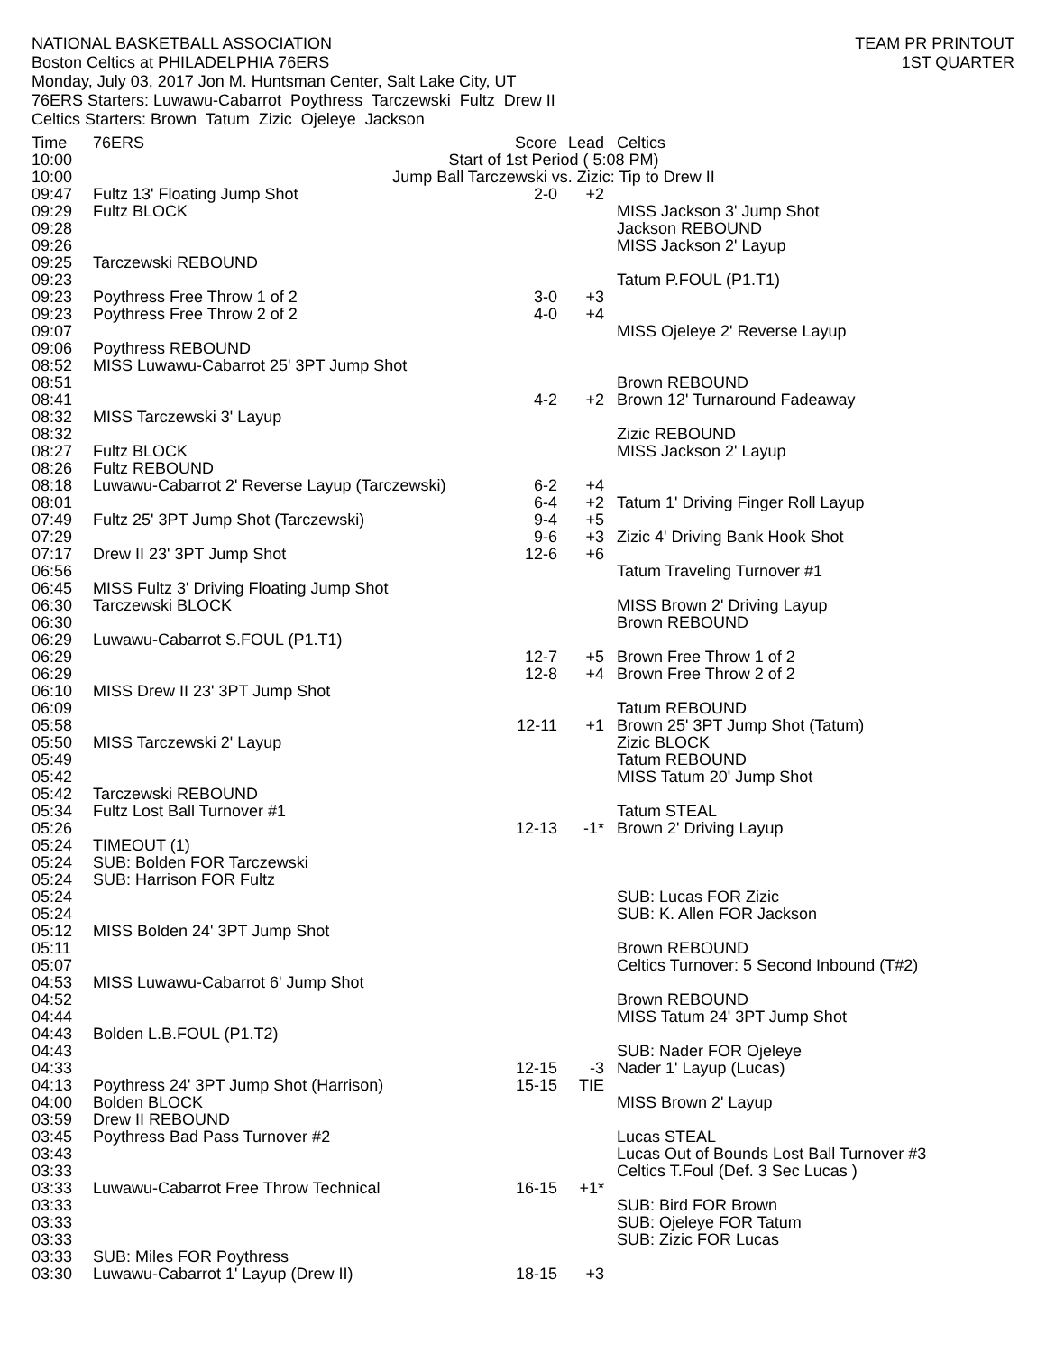NATIONAL BASKETBALL ASSOCIATION
Boston Celtics at PHILADELPHIA 76ERS
Monday, July 03, 2017 Jon M. Huntsman Center, Salt Lake City, UT
76ERS Starters: Luwawu-Cabarrot Poythress Tarczewski Fultz Drew II
Celtics Starters: Brown Tatum Zizic Ojeleye Jackson
TEAM PR PRINTOUT
1ST QUARTER
| Time | 76ERS | Score | Lead | Celtics |
| --- | --- | --- | --- | --- |
| 10:00 | Start of 1st Period ( 5:08 PM) | | | |
| 10:00 | Jump Ball Tarczewski vs. Zizic: Tip to Drew II | | | |
| 09:47 | Fultz 13' Floating Jump Shot | 2-0 | +2 | |
| 09:29 | Fultz BLOCK | | | MISS Jackson 3' Jump Shot |
| 09:28 | | | | Jackson REBOUND |
| 09:26 | | | | MISS Jackson 2' Layup |
| 09:25 | Tarczewski REBOUND | | | |
| 09:23 | | | | Tatum P.FOUL (P1.T1) |
| 09:23 | Poythress Free Throw 1 of 2 | 3-0 | +3 | |
| 09:23 | Poythress Free Throw 2 of 2 | 4-0 | +4 | |
| 09:07 | | | | MISS Ojeleye 2' Reverse Layup |
| 09:06 | Poythress REBOUND | | | |
| 08:52 | MISS Luwawu-Cabarrot 25' 3PT Jump Shot | | | |
| 08:51 | | | | Brown REBOUND |
| 08:41 | | 4-2 | +2 | Brown 12' Turnaround Fadeaway |
| 08:32 | MISS Tarczewski 3' Layup | | | |
| 08:32 | | | | Zizic REBOUND |
| 08:27 | Fultz BLOCK | | | MISS Jackson 2' Layup |
| 08:26 | Fultz REBOUND | | | |
| 08:18 | Luwawu-Cabarrot 2' Reverse Layup (Tarczewski) | 6-2 | +4 | |
| 08:01 | | 6-4 | +2 | Tatum 1' Driving Finger Roll Layup |
| 07:49 | Fultz 25' 3PT Jump Shot (Tarczewski) | 9-4 | +5 | |
| 07:29 | | 9-6 | +3 | Zizic 4' Driving Bank Hook Shot |
| 07:17 | Drew II 23' 3PT Jump Shot | 12-6 | +6 | |
| 06:56 | | | | Tatum Traveling Turnover #1 |
| 06:45 | MISS Fultz 3' Driving Floating Jump Shot | | | |
| 06:30 | Tarczewski BLOCK | | | MISS Brown 2' Driving Layup |
| 06:30 | | | | Brown REBOUND |
| 06:29 | Luwawu-Cabarrot S.FOUL (P1.T1) | | | |
| 06:29 | | 12-7 | +5 | Brown Free Throw 1 of 2 |
| 06:29 | | 12-8 | +4 | Brown Free Throw 2 of 2 |
| 06:10 | MISS Drew II 23' 3PT Jump Shot | | | |
| 06:09 | | | | Tatum REBOUND |
| 05:58 | | 12-11 | +1 | Brown 25' 3PT Jump Shot (Tatum) |
| 05:50 | MISS Tarczewski 2' Layup | | | Zizic BLOCK |
| 05:49 | | | | Tatum REBOUND |
| 05:42 | | | | MISS Tatum 20' Jump Shot |
| 05:42 | Tarczewski REBOUND | | | |
| 05:34 | Fultz Lost Ball Turnover #1 | | | Tatum STEAL |
| 05:26 | | 12-13 | -1* | Brown 2' Driving Layup |
| 05:24 | TIMEOUT (1) | | | |
| 05:24 | SUB: Bolden FOR Tarczewski | | | |
| 05:24 | SUB: Harrison FOR Fultz | | | |
| 05:24 | | | | SUB: Lucas FOR Zizic |
| 05:24 | | | | SUB: K. Allen FOR Jackson |
| 05:12 | MISS Bolden 24' 3PT Jump Shot | | | |
| 05:11 | | | | Brown REBOUND |
| 05:07 | | | | Celtics Turnover: 5 Second Inbound (T#2) |
| 04:53 | MISS Luwawu-Cabarrot 6' Jump Shot | | | |
| 04:52 | | | | Brown REBOUND |
| 04:44 | | | | MISS Tatum 24' 3PT Jump Shot |
| 04:43 | Bolden L.B.FOUL (P1.T2) | | | |
| 04:43 | | | | SUB: Nader FOR Ojeleye |
| 04:33 | | 12-15 | -3 | Nader 1' Layup (Lucas) |
| 04:13 | Poythress 24' 3PT Jump Shot (Harrison) | 15-15 | TIE | |
| 04:00 | Bolden BLOCK | | | MISS Brown 2' Layup |
| 03:59 | Drew II REBOUND | | | |
| 03:45 | Poythress Bad Pass Turnover #2 | | | Lucas STEAL |
| 03:43 | | | | Lucas Out of Bounds Lost Ball Turnover #3 |
| 03:33 | | | | Celtics T.Foul (Def. 3 Sec Lucas ) |
| 03:33 | Luwawu-Cabarrot Free Throw Technical | 16-15 | +1* | |
| 03:33 | | | | SUB: Bird FOR Brown |
| 03:33 | | | | SUB: Ojeleye FOR Tatum |
| 03:33 | | | | SUB: Zizic FOR Lucas |
| 03:33 | SUB: Miles FOR Poythress | | | |
| 03:30 | Luwawu-Cabarrot 1' Layup (Drew II) | 18-15 | +3 | |